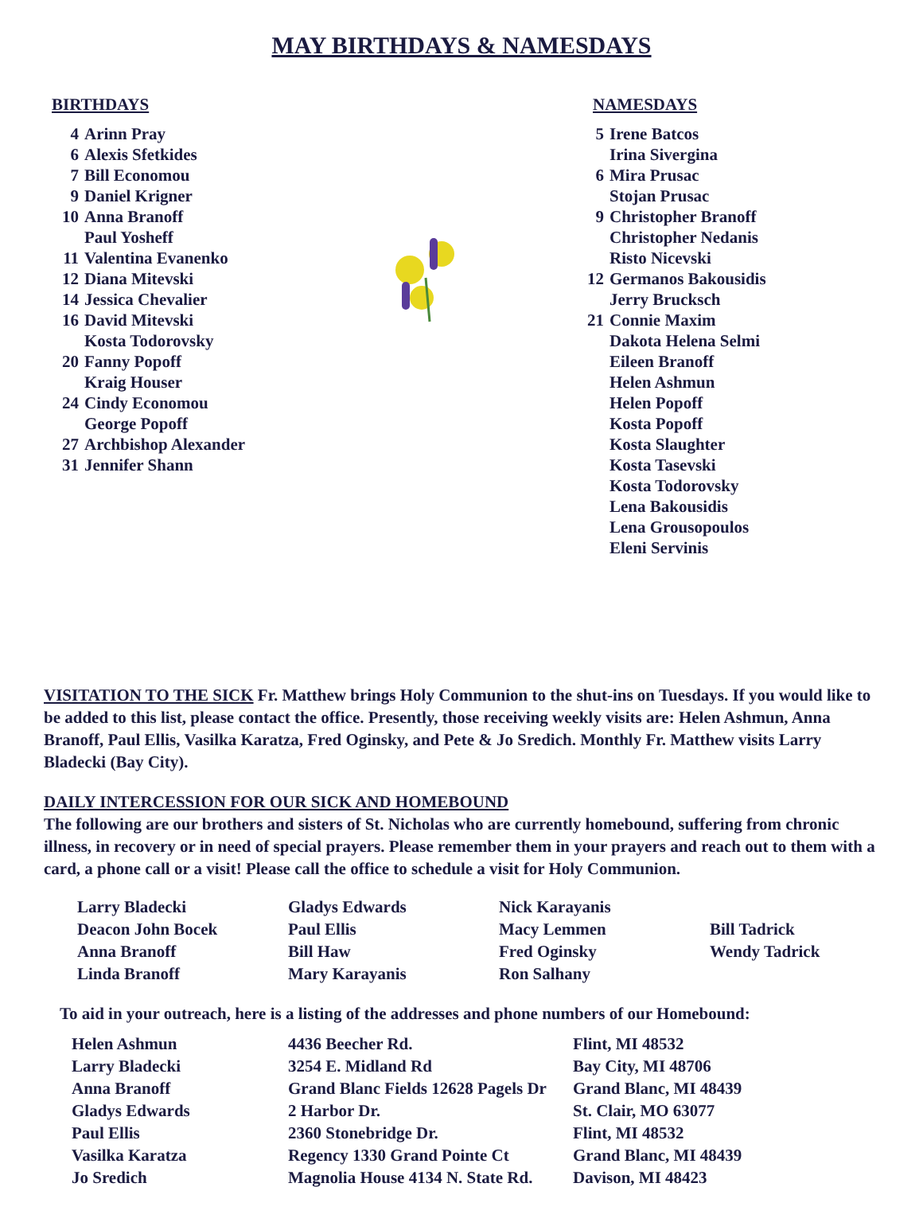MAY BIRTHDAYS & NAMESDAYS
BIRTHDAYS
| 4 | Arinn Pray |
| 6 | Alexis Sfetkides |
| 7 | Bill Economou |
| 9 | Daniel Krigner |
| 10 | Anna Branoff |
| | Paul Yosheff |
| 11 | Valentina Evanenko |
| 12 | Diana Mitevski |
| 14 | Jessica Chevalier |
| 16 | David Mitevski |
| | Kosta Todorovsky |
| 20 | Fanny Popoff |
| | Kraig Houser |
| 24 | Cindy Economou |
| | George Popoff |
| 27 | Archbishop Alexander |
| 31 | Jennifer Shann |
NAMESDAYS
| 5 | Irene Batcos |
| | Irina Sivergina |
| 6 | Mira Prusac |
| | Stojan Prusac |
| 9 | Christopher Branoff |
| | Christopher Nedanis |
| | Risto Nicevski |
| 12 | Germanos Bakousidis |
| | Jerry Brucksch |
| 21 | Connie Maxim |
| | Dakota Helena Selmi |
| | Eileen Branoff |
| | Helen Ashmun |
| | Helen Popoff |
| | Kosta Popoff |
| | Kosta Slaughter |
| | Kosta Tasevski |
| | Kosta Todorovsky |
| | Lena Bakousidis |
| | Lena Grousopoulos |
| | Eleni Servinis |
VISITATION TO THE SICK Fr. Matthew brings Holy Communion to the shut-ins on Tuesdays. If you would like to be added to this list, please contact the office. Presently, those receiving weekly visits are: Helen Ashmun, Anna Branoff, Paul Ellis, Vasilka Karatza, Fred Oginsky, and Pete & Jo Sredich. Monthly Fr. Matthew visits Larry Bladecki (Bay City).
DAILY INTERCESSION FOR OUR SICK AND HOMEBOUND
The following are our brothers and sisters of St. Nicholas who are currently homebound, suffering from chronic illness, in recovery or in need of special prayers. Please remember them in your prayers and reach out to them with a card, a phone call or a visit! Please call the office to schedule a visit for Holy Communion.
| Larry Bladecki | Gladys Edwards | Nick Karayanis | |
| Deacon John Bocek | Paul Ellis | Macy Lemmen | Bill Tadrick |
| Anna Branoff | Bill Haw | Fred Oginsky | Wendy Tadrick |
| Linda Branoff | Mary Karayanis | Ron Salhany | |
To aid in your outreach, here is a listing of the addresses and phone numbers of our Homebound:
| Helen Ashmun | 4436 Beecher Rd. | Flint, MI 48532 |
| Larry Bladecki | 3254 E. Midland Rd | Bay City, MI 48706 |
| Anna Branoff | Grand Blanc Fields 12628 Pagels Dr | Grand Blanc, MI 48439 |
| Gladys Edwards | 2 Harbor Dr. | St. Clair, MO 63077 |
| Paul Ellis | 2360 Stonebridge Dr. | Flint, MI 48532 |
| Vasilka Karatza | Regency 1330 Grand Pointe Ct | Grand Blanc, MI 48439 |
| Jo Sredich | Magnolia House 4134 N. State Rd. | Davison, MI 48423 |